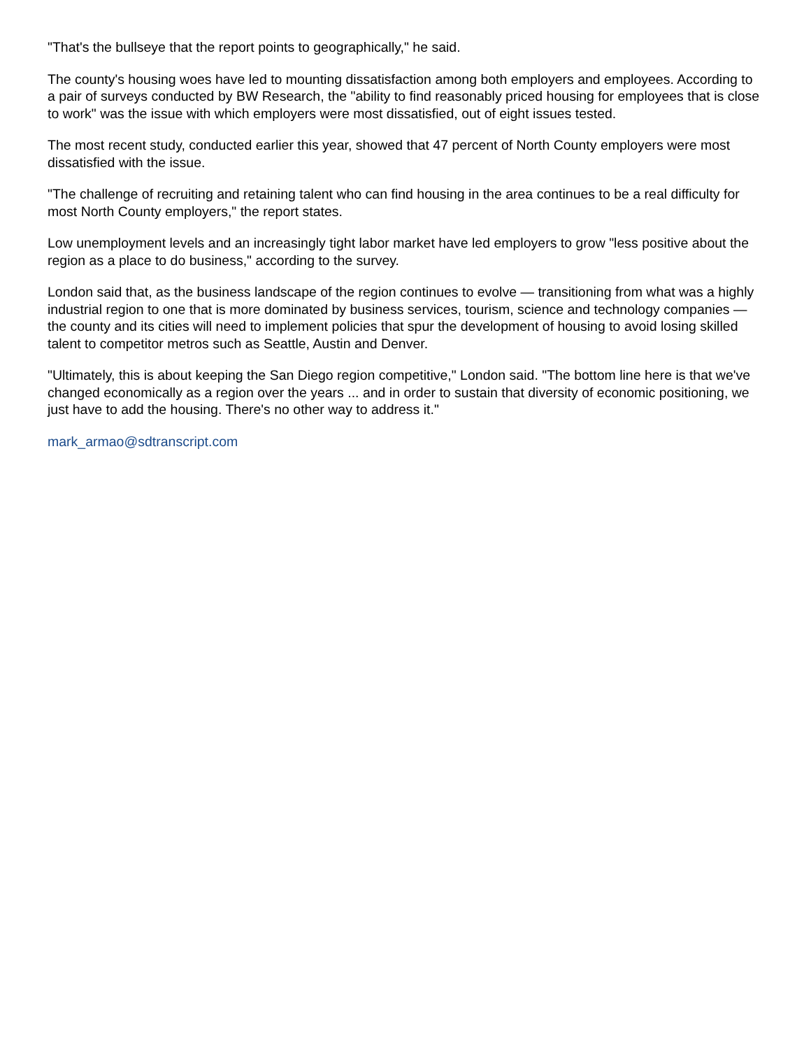"That's the bullseye that the report points to geographically," he said.
The county's housing woes have led to mounting dissatisfaction among both employers and employees. According to a pair of surveys conducted by BW Research, the "ability to find reasonably priced housing for employees that is close to work" was the issue with which employers were most dissatisfied, out of eight issues tested.
The most recent study, conducted earlier this year, showed that 47 percent of North County employers were most dissatisfied with the issue.
"The challenge of recruiting and retaining talent who can find housing in the area continues to be a real difficulty for most North County employers," the report states.
Low unemployment levels and an increasingly tight labor market have led employers to grow "less positive about the region as a place to do business," according to the survey.
London said that, as the business landscape of the region continues to evolve — transitioning from what was a highly industrial region to one that is more dominated by business services, tourism, science and technology companies — the county and its cities will need to implement policies that spur the development of housing to avoid losing skilled talent to competitor metros such as Seattle, Austin and Denver.
"Ultimately, this is about keeping the San Diego region competitive," London said. "The bottom line here is that we've changed economically as a region over the years ... and in order to sustain that diversity of economic positioning, we just have to add the housing. There's no other way to address it."
mark_armao@sdtranscript.com